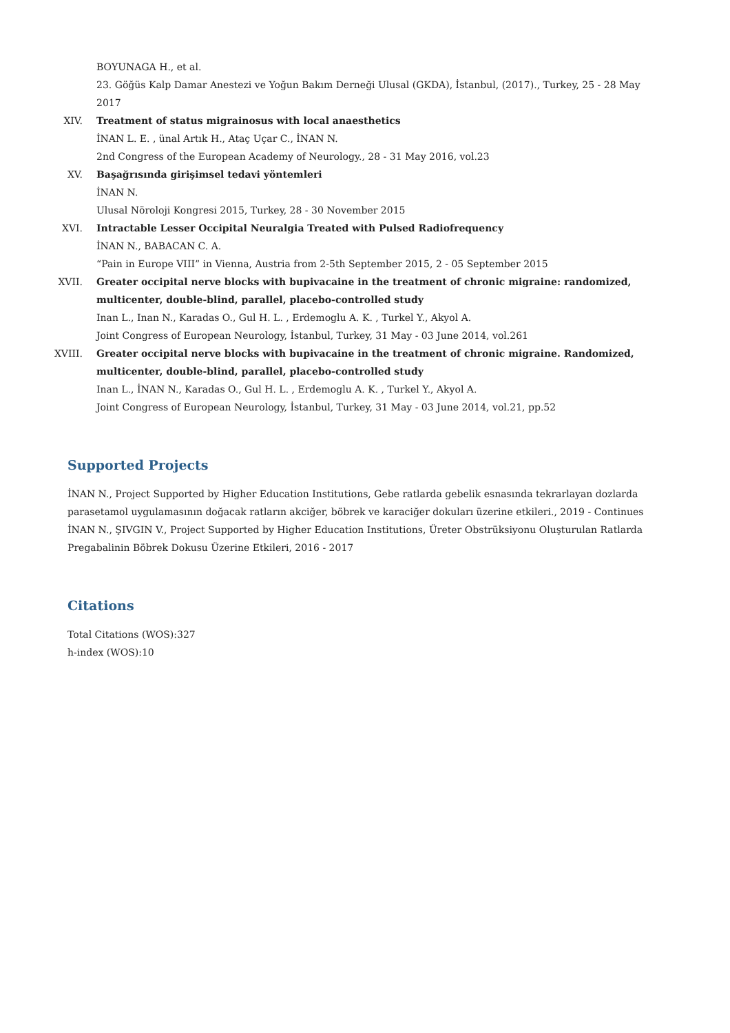BOYUNAGA H., et al.
23. Göğüs Kalp Damar Anestezi ve Yoğun Bakım Derneği Ulusal (GKDA), İstanbul, (2017)., Turkey, 25 - 28 May 2017
XIV. Treatment of status migrainosus with local anaesthetics
İNAN L. E. , ünal Artık H., Ataç Uçar C., İNAN N.
2nd Congress of the European Academy of Neurology., 28 - 31 May 2016, vol.23
XV. Başağrısında girişimsel tedavi yöntemleri
İNAN N.
Ulusal Nöroloji Kongresi 2015, Turkey, 28 - 30 November 2015
XVI. Intractable Lesser Occipital Neuralgia Treated with Pulsed Radiofrequency
İNAN N., BABACAN C. A.
“Pain in Europe VIII” in Vienna, Austria from 2-5th September 2015, 2 - 05 September 2015
XVII. Greater occipital nerve blocks with bupivacaine in the treatment of chronic migraine: randomized, multicenter, double-blind, parallel, placebo-controlled study
Inan L., Inan N., Karadas O., Gul H. L. , Erdemoglu A. K. , Turkel Y., Akyol A.
Joint Congress of European Neurology, İstanbul, Turkey, 31 May - 03 June 2014, vol.261
XVIII.
Greater occipital nerve blocks with bupivacaine in the treatment of chronic migraine. Randomized, multicenter, double-blind, parallel, placebo-controlled study
Inan L., İNAN N., Karadas O., Gul H. L. , Erdemoglu A. K. , Turkel Y., Akyol A.
Joint Congress of European Neurology, İstanbul, Turkey, 31 May - 03 June 2014, vol.21, pp.52
Supported Projects
İNAN N., Project Supported by Higher Education Institutions, Gebe ratlarda gebelik esnasında tekrarlayan dozlarda parasetamol uygulamasının doğacak ratların akciğer, böbrek ve karaciğer dokuları üzerine etkileri., 2019 - Continues
İNAN N., ŞIVGIN V., Project Supported by Higher Education Institutions, Üreter Obstrüksiyonu Oluşturulan Ratlarda Pregabalinin Böbrek Dokusu Üzerine Etkileri, 2016 - 2017
Citations
Total Citations (WOS):327
h-index (WOS):10